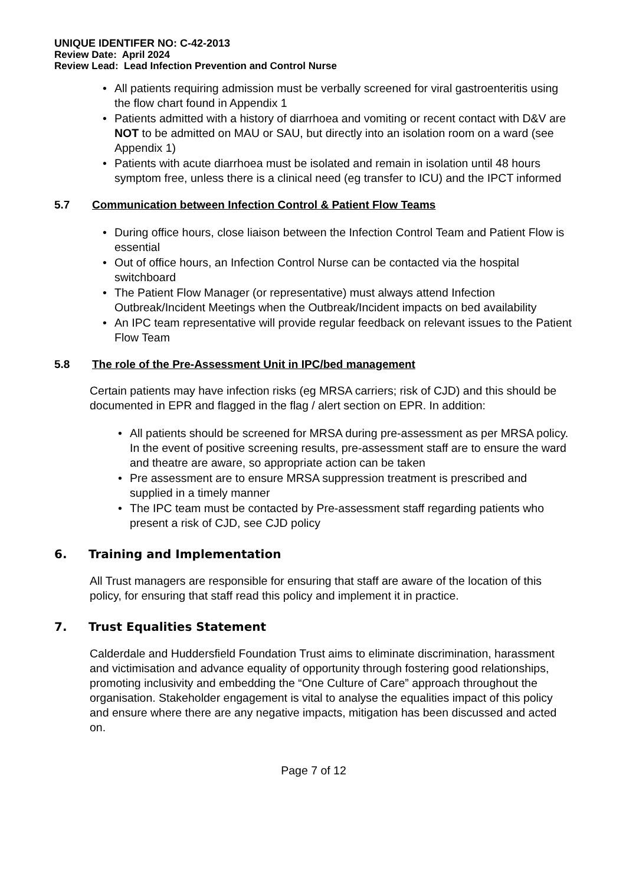UNIQUE IDENTIFER NO: C-42-2013
Review Date: April 2024
Review Lead: Lead Infection Prevention and Control Nurse
All patients requiring admission must be verbally screened for viral gastroenteritis using the flow chart found in Appendix 1
Patients admitted with a history of diarrhoea and vomiting or recent contact with D&V are NOT to be admitted on MAU or SAU, but directly into an isolation room on a ward (see Appendix 1)
Patients with acute diarrhoea must be isolated and remain in isolation until 48 hours symptom free, unless there is a clinical need (eg transfer to ICU) and the IPCT informed
5.7 Communication between Infection Control & Patient Flow Teams
During office hours, close liaison between the Infection Control Team and Patient Flow is essential
Out of office hours, an Infection Control Nurse can be contacted via the hospital switchboard
The Patient Flow Manager (or representative) must always attend Infection Outbreak/Incident Meetings when the Outbreak/Incident impacts on bed availability
An IPC team representative will provide regular feedback on relevant issues to the Patient Flow Team
5.8 The role of the Pre-Assessment Unit in IPC/bed management
Certain patients may have infection risks (eg MRSA carriers; risk of CJD) and this should be documented in EPR and flagged in the flag / alert section on EPR. In addition:
All patients should be screened for MRSA during pre-assessment as per MRSA policy. In the event of positive screening results, pre-assessment staff are to ensure the ward and theatre are aware, so appropriate action can be taken
Pre assessment are to ensure MRSA suppression treatment is prescribed and supplied in a timely manner
The IPC team must be contacted by Pre-assessment staff regarding patients who present a risk of CJD, see CJD policy
6. Training and Implementation
All Trust managers are responsible for ensuring that staff are aware of the location of this policy, for ensuring that staff read this policy and implement it in practice.
7. Trust Equalities Statement
Calderdale and Huddersfield Foundation Trust aims to eliminate discrimination, harassment and victimisation and advance equality of opportunity through fostering good relationships, promoting inclusivity and embedding the “One Culture of Care” approach throughout the organisation. Stakeholder engagement is vital to analyse the equalities impact of this policy and ensure where there are any negative impacts, mitigation has been discussed and acted on.
Page 7 of 12